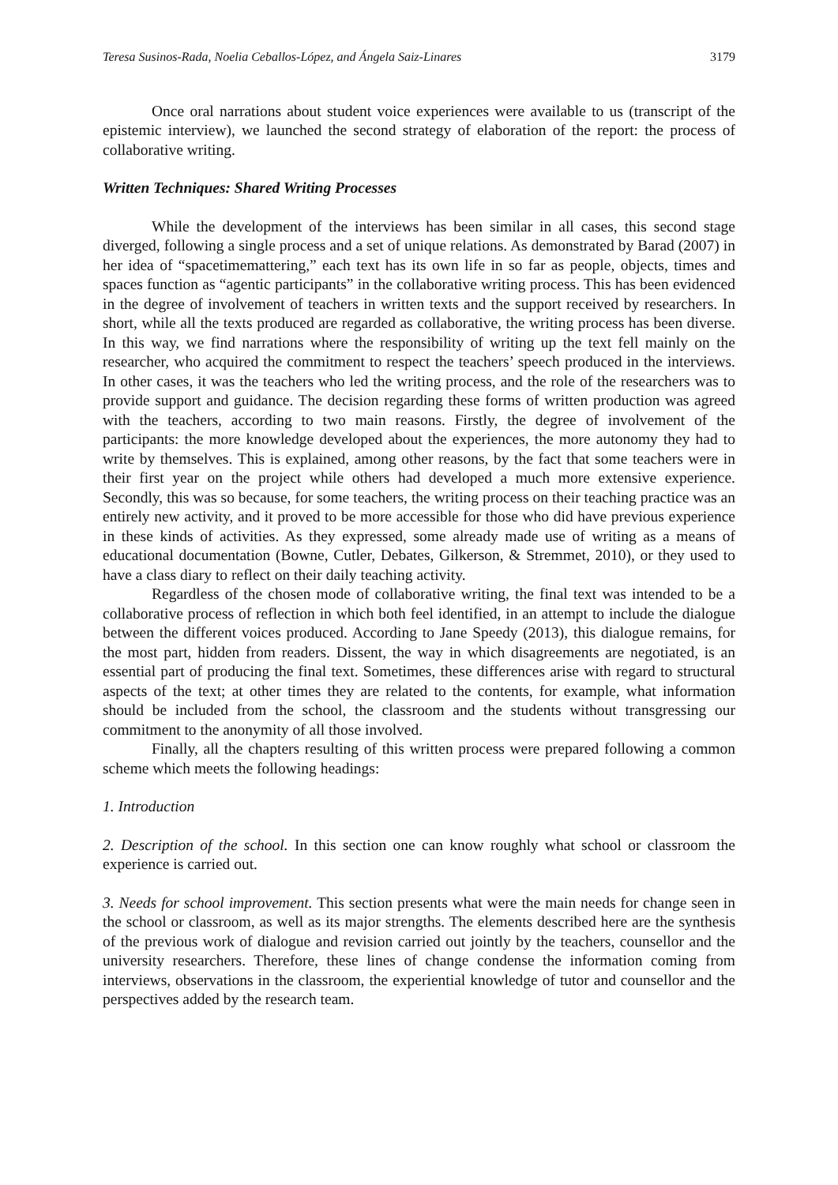Teresa Susinos-Rada, Noelia Ceballos-López, and Ángela Saiz-Linares 3179
Once oral narrations about student voice experiences were available to us (transcript of the epistemic interview), we launched the second strategy of elaboration of the report: the process of collaborative writing.
Written Techniques: Shared Writing Processes
While the development of the interviews has been similar in all cases, this second stage diverged, following a single process and a set of unique relations. As demonstrated by Barad (2007) in her idea of “spacetimemattering,” each text has its own life in so far as people, objects, times and spaces function as “agentic participants” in the collaborative writing process. This has been evidenced in the degree of involvement of teachers in written texts and the support received by researchers. In short, while all the texts produced are regarded as collaborative, the writing process has been diverse. In this way, we find narrations where the responsibility of writing up the text fell mainly on the researcher, who acquired the commitment to respect the teachers’ speech produced in the interviews. In other cases, it was the teachers who led the writing process, and the role of the researchers was to provide support and guidance. The decision regarding these forms of written production was agreed with the teachers, according to two main reasons. Firstly, the degree of involvement of the participants: the more knowledge developed about the experiences, the more autonomy they had to write by themselves. This is explained, among other reasons, by the fact that some teachers were in their first year on the project while others had developed a much more extensive experience. Secondly, this was so because, for some teachers, the writing process on their teaching practice was an entirely new activity, and it proved to be more accessible for those who did have previous experience in these kinds of activities. As they expressed, some already made use of writing as a means of educational documentation (Bowne, Cutler, Debates, Gilkerson, & Stremmet, 2010), or they used to have a class diary to reflect on their daily teaching activity.
Regardless of the chosen mode of collaborative writing, the final text was intended to be a collaborative process of reflection in which both feel identified, in an attempt to include the dialogue between the different voices produced. According to Jane Speedy (2013), this dialogue remains, for the most part, hidden from readers. Dissent, the way in which disagreements are negotiated, is an essential part of producing the final text. Sometimes, these differences arise with regard to structural aspects of the text; at other times they are related to the contents, for example, what information should be included from the school, the classroom and the students without transgressing our commitment to the anonymity of all those involved.
Finally, all the chapters resulting of this written process were prepared following a common scheme which meets the following headings:
1. Introduction
2. Description of the school. In this section one can know roughly what school or classroom the experience is carried out.
3. Needs for school improvement. This section presents what were the main needs for change seen in the school or classroom, as well as its major strengths. The elements described here are the synthesis of the previous work of dialogue and revision carried out jointly by the teachers, counsellor and the university researchers. Therefore, these lines of change condense the information coming from interviews, observations in the classroom, the experiential knowledge of tutor and counsellor and the perspectives added by the research team.